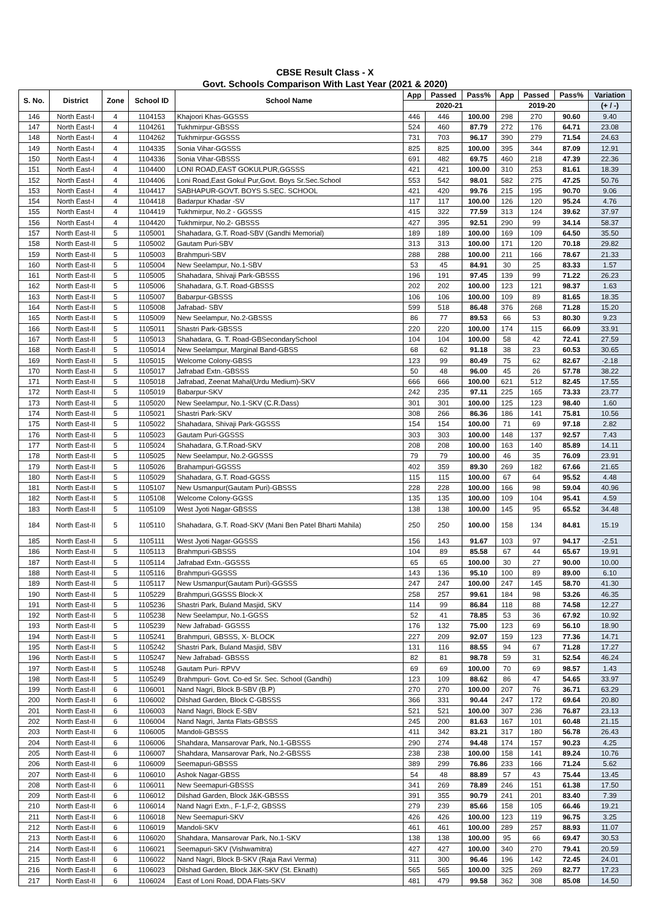CBSE Result Class - X
Govt. Schools Comparison With Last Year (2021 & 2020)
| S. No. | District | Zone | School ID | School Name | App | Passed | Pass% | App | Passed | Pass% | Variation |
| --- | --- | --- | --- | --- | --- | --- | --- | --- | --- | --- | --- |
| | | | | | 2020-21 | | | 2019-20 | | | (+ / -) |
| 146 | North East-I | 4 | 1104153 | Khajoori Khas-GGSSS | 446 | 446 | 100.00 | 298 | 270 | 90.60 | 9.40 |
| 147 | North East-I | 4 | 1104261 | Tukhmirpur-GBSSS | 524 | 460 | 87.79 | 272 | 176 | 64.71 | 23.08 |
| 148 | North East-I | 4 | 1104262 | Tukhmirpur-GGSSS | 731 | 703 | 96.17 | 390 | 279 | 71.54 | 24.63 |
| 149 | North East-I | 4 | 1104335 | Sonia Vihar-GGSSS | 825 | 825 | 100.00 | 395 | 344 | 87.09 | 12.91 |
| 150 | North East-I | 4 | 1104336 | Sonia Vihar-GBSSS | 691 | 482 | 69.75 | 460 | 218 | 47.39 | 22.36 |
| 151 | North East-I | 4 | 1104400 | LONI ROAD,EAST GOKULPUR,GGSSS | 421 | 421 | 100.00 | 310 | 253 | 81.61 | 18.39 |
| 152 | North East-I | 4 | 1104406 | Loni Road,East Gokul Pur,Govt. Boys Sr.Sec.School | 553 | 542 | 98.01 | 582 | 275 | 47.25 | 50.76 |
| 153 | North East-I | 4 | 1104417 | SABHAPUR-GOVT. BOYS S.SEC. SCHOOL | 421 | 420 | 99.76 | 215 | 195 | 90.70 | 9.06 |
| 154 | North East-I | 4 | 1104418 | Badarpur Khadar -SV | 117 | 117 | 100.00 | 126 | 120 | 95.24 | 4.76 |
| 155 | North East-I | 4 | 1104419 | Tukhmirpur, No.2 - GGSSS | 415 | 322 | 77.59 | 313 | 124 | 39.62 | 37.97 |
| 156 | North East-I | 4 | 1104420 | Tukhmirpur, No.2- GBSSS | 427 | 395 | 92.51 | 290 | 99 | 34.14 | 58.37 |
| 157 | North East-II | 5 | 1105001 | Shahadara, G.T. Road-SBV (Gandhi Memorial) | 189 | 189 | 100.00 | 169 | 109 | 64.50 | 35.50 |
| 158 | North East-II | 5 | 1105002 | Gautam Puri-SBV | 313 | 313 | 100.00 | 171 | 120 | 70.18 | 29.82 |
| 159 | North East-II | 5 | 1105003 | Brahmpuri-SBV | 288 | 288 | 100.00 | 211 | 166 | 78.67 | 21.33 |
| 160 | North East-II | 5 | 1105004 | New Seelampur, No.1-SBV | 53 | 45 | 84.91 | 30 | 25 | 83.33 | 1.57 |
| 161 | North East-II | 5 | 1105005 | Shahadara, Shivaji Park-GBSSS | 196 | 191 | 97.45 | 139 | 99 | 71.22 | 26.23 |
| 162 | North East-II | 5 | 1105006 | Shahadara, G.T. Road-GBSSS | 202 | 202 | 100.00 | 123 | 121 | 98.37 | 1.63 |
| 163 | North East-II | 5 | 1105007 | Babarpur-GBSSS | 106 | 106 | 100.00 | 109 | 89 | 81.65 | 18.35 |
| 164 | North East-II | 5 | 1105008 | Jafrabad- SBV | 599 | 518 | 86.48 | 376 | 268 | 71.28 | 15.20 |
| 165 | North East-II | 5 | 1105009 | New Seelampur, No.2-GBSSS | 86 | 77 | 89.53 | 66 | 53 | 80.30 | 9.23 |
| 166 | North East-II | 5 | 1105011 | Shastri Park-GBSSS | 220 | 220 | 100.00 | 174 | 115 | 66.09 | 33.91 |
| 167 | North East-II | 5 | 1105013 | Shahadara, G. T. Road-GBSecondarySchool | 104 | 104 | 100.00 | 58 | 42 | 72.41 | 27.59 |
| 168 | North East-II | 5 | 1105014 | New Seelampur, Marginal Band-GBSS | 68 | 62 | 91.18 | 38 | 23 | 60.53 | 30.65 |
| 169 | North East-II | 5 | 1105015 | Welcome Colony-GBSS | 123 | 99 | 80.49 | 75 | 62 | 82.67 | -2.18 |
| 170 | North East-II | 5 | 1105017 | Jafrabad Extn.-GBSSS | 50 | 48 | 96.00 | 45 | 26 | 57.78 | 38.22 |
| 171 | North East-II | 5 | 1105018 | Jafrabad, Zeenat Mahal(Urdu Medium)-SKV | 666 | 666 | 100.00 | 621 | 512 | 82.45 | 17.55 |
| 172 | North East-II | 5 | 1105019 | Babarpur-SKV | 242 | 235 | 97.11 | 225 | 165 | 73.33 | 23.77 |
| 173 | North East-II | 5 | 1105020 | New Seelampur, No.1-SKV (C.R.Dass) | 301 | 301 | 100.00 | 125 | 123 | 98.40 | 1.60 |
| 174 | North East-II | 5 | 1105021 | Shastri Park-SKV | 308 | 266 | 86.36 | 186 | 141 | 75.81 | 10.56 |
| 175 | North East-II | 5 | 1105022 | Shahadara, Shivaji Park-GGSSS | 154 | 154 | 100.00 | 71 | 69 | 97.18 | 2.82 |
| 176 | North East-II | 5 | 1105023 | Gautam Puri-GGSSS | 303 | 303 | 100.00 | 148 | 137 | 92.57 | 7.43 |
| 177 | North East-II | 5 | 1105024 | Shahadara, G.T.Road-SKV | 208 | 208 | 100.00 | 163 | 140 | 85.89 | 14.11 |
| 178 | North East-II | 5 | 1105025 | New Seelampur, No.2-GGSSS | 79 | 79 | 100.00 | 46 | 35 | 76.09 | 23.91 |
| 179 | North East-II | 5 | 1105026 | Brahampuri-GGSSS | 402 | 359 | 89.30 | 269 | 182 | 67.66 | 21.65 |
| 180 | North East-II | 5 | 1105029 | Shahadara, G.T. Road-GGSS | 115 | 115 | 100.00 | 67 | 64 | 95.52 | 4.48 |
| 181 | North East-II | 5 | 1105107 | New Usmanpur(Gautam Puri)-GBSSS | 228 | 228 | 100.00 | 166 | 98 | 59.04 | 40.96 |
| 182 | North East-II | 5 | 1105108 | Welcome Colony-GGSS | 135 | 135 | 100.00 | 109 | 104 | 95.41 | 4.59 |
| 183 | North East-II | 5 | 1105109 | West Jyoti Nagar-GBSSS | 138 | 138 | 100.00 | 145 | 95 | 65.52 | 34.48 |
| 184 | North East-II | 5 | 1105110 | Shahadara, G.T. Road-SKV (Mani Ben Patel Bharti Mahila) | 250 | 250 | 100.00 | 158 | 134 | 84.81 | 15.19 |
| 185 | North East-II | 5 | 1105111 | West Jyoti Nagar-GGSSS | 156 | 143 | 91.67 | 103 | 97 | 94.17 | -2.51 |
| 186 | North East-II | 5 | 1105113 | Brahmpuri-GBSSS | 104 | 89 | 85.58 | 67 | 44 | 65.67 | 19.91 |
| 187 | North East-II | 5 | 1105114 | Jafrabad Extn.-GGSSS | 65 | 65 | 100.00 | 30 | 27 | 90.00 | 10.00 |
| 188 | North East-II | 5 | 1105116 | Brahmpuri-GGSSS | 143 | 136 | 95.10 | 100 | 89 | 89.00 | 6.10 |
| 189 | North East-II | 5 | 1105117 | New Usmanpur(Gautam Puri)-GGSSS | 247 | 247 | 100.00 | 247 | 145 | 58.70 | 41.30 |
| 190 | North East-II | 5 | 1105229 | Brahmpuri,GGSSS Block-X | 258 | 257 | 99.61 | 184 | 98 | 53.26 | 46.35 |
| 191 | North East-II | 5 | 1105236 | Shastri Park, Buland Masjid, SKV | 114 | 99 | 86.84 | 118 | 88 | 74.58 | 12.27 |
| 192 | North East-II | 5 | 1105238 | New Seelampur, No.1-GGSS | 52 | 41 | 78.85 | 53 | 36 | 67.92 | 10.92 |
| 193 | North East-II | 5 | 1105239 | New Jafrabad- GGSSS | 176 | 132 | 75.00 | 123 | 69 | 56.10 | 18.90 |
| 194 | North East-II | 5 | 1105241 | Brahmpuri, GBSSS, X- BLOCK | 227 | 209 | 92.07 | 159 | 123 | 77.36 | 14.71 |
| 195 | North East-II | 5 | 1105242 | Shastri Park, Buland Masjid, SBV | 131 | 116 | 88.55 | 94 | 67 | 71.28 | 17.27 |
| 196 | North East-II | 5 | 1105247 | New Jafrabad- GBSSS | 82 | 81 | 98.78 | 59 | 31 | 52.54 | 46.24 |
| 197 | North East-II | 5 | 1105248 | Gautam Puri- RPVV | 69 | 69 | 100.00 | 70 | 69 | 98.57 | 1.43 |
| 198 | North East-II | 5 | 1105249 | Brahmpuri- Govt. Co-ed Sr. Sec. School (Gandhi) | 123 | 109 | 88.62 | 86 | 47 | 54.65 | 33.97 |
| 199 | North East-II | 6 | 1106001 | Nand Nagri, Block B-SBV (B.P) | 270 | 270 | 100.00 | 207 | 76 | 36.71 | 63.29 |
| 200 | North East-II | 6 | 1106002 | Dilshad Garden, Block C-GBSSS | 366 | 331 | 90.44 | 247 | 172 | 69.64 | 20.80 |
| 201 | North East-II | 6 | 1106003 | Nand Nagri, Block E-SBV | 521 | 521 | 100.00 | 307 | 236 | 76.87 | 23.13 |
| 202 | North East-II | 6 | 1106004 | Nand Nagri, Janta Flats-GBSSS | 245 | 200 | 81.63 | 167 | 101 | 60.48 | 21.15 |
| 203 | North East-II | 6 | 1106005 | Mandoli-GBSSS | 411 | 342 | 83.21 | 317 | 180 | 56.78 | 26.43 |
| 204 | North East-II | 6 | 1106006 | Shahdara, Mansarovar Park, No.1-GBSSS | 290 | 274 | 94.48 | 174 | 157 | 90.23 | 4.25 |
| 205 | North East-II | 6 | 1106007 | Shahdara, Mansarovar Park, No.2-GBSSS | 238 | 238 | 100.00 | 158 | 141 | 89.24 | 10.76 |
| 206 | North East-II | 6 | 1106009 | Seemapuri-GBSSS | 389 | 299 | 76.86 | 233 | 166 | 71.24 | 5.62 |
| 207 | North East-II | 6 | 1106010 | Ashok Nagar-GBSS | 54 | 48 | 88.89 | 57 | 43 | 75.44 | 13.45 |
| 208 | North East-II | 6 | 1106011 | New Seemapuri-GBSSS | 341 | 269 | 78.89 | 246 | 151 | 61.38 | 17.50 |
| 209 | North East-II | 6 | 1106012 | Dilshad Garden, Block J&K-GBSSS | 391 | 355 | 90.79 | 241 | 201 | 83.40 | 7.39 |
| 210 | North East-II | 6 | 1106014 | Nand Nagri Extn., F-1,F-2, GBSSS | 279 | 239 | 85.66 | 158 | 105 | 66.46 | 19.21 |
| 211 | North East-II | 6 | 1106018 | New Seemapuri-SKV | 426 | 426 | 100.00 | 123 | 119 | 96.75 | 3.25 |
| 212 | North East-II | 6 | 1106019 | Mandoli-SKV | 461 | 461 | 100.00 | 289 | 257 | 88.93 | 11.07 |
| 213 | North East-II | 6 | 1106020 | Shahdara, Mansarovar Park, No.1-SKV | 138 | 138 | 100.00 | 95 | 66 | 69.47 | 30.53 |
| 214 | North East-II | 6 | 1106021 | Seemapuri-SKV (Vishwamitra) | 427 | 427 | 100.00 | 340 | 270 | 79.41 | 20.59 |
| 215 | North East-II | 6 | 1106022 | Nand Nagri, Block B-SKV (Raja Ravi Verma) | 311 | 300 | 96.46 | 196 | 142 | 72.45 | 24.01 |
| 216 | North East-II | 6 | 1106023 | Dilshad Garden, Block J&K-SKV (St. Eknath) | 565 | 565 | 100.00 | 325 | 269 | 82.77 | 17.23 |
| 217 | North East-II | 6 | 1106024 | East of Loni Road, DDA Flats-SKV | 481 | 479 | 99.58 | 362 | 308 | 85.08 | 14.50 |